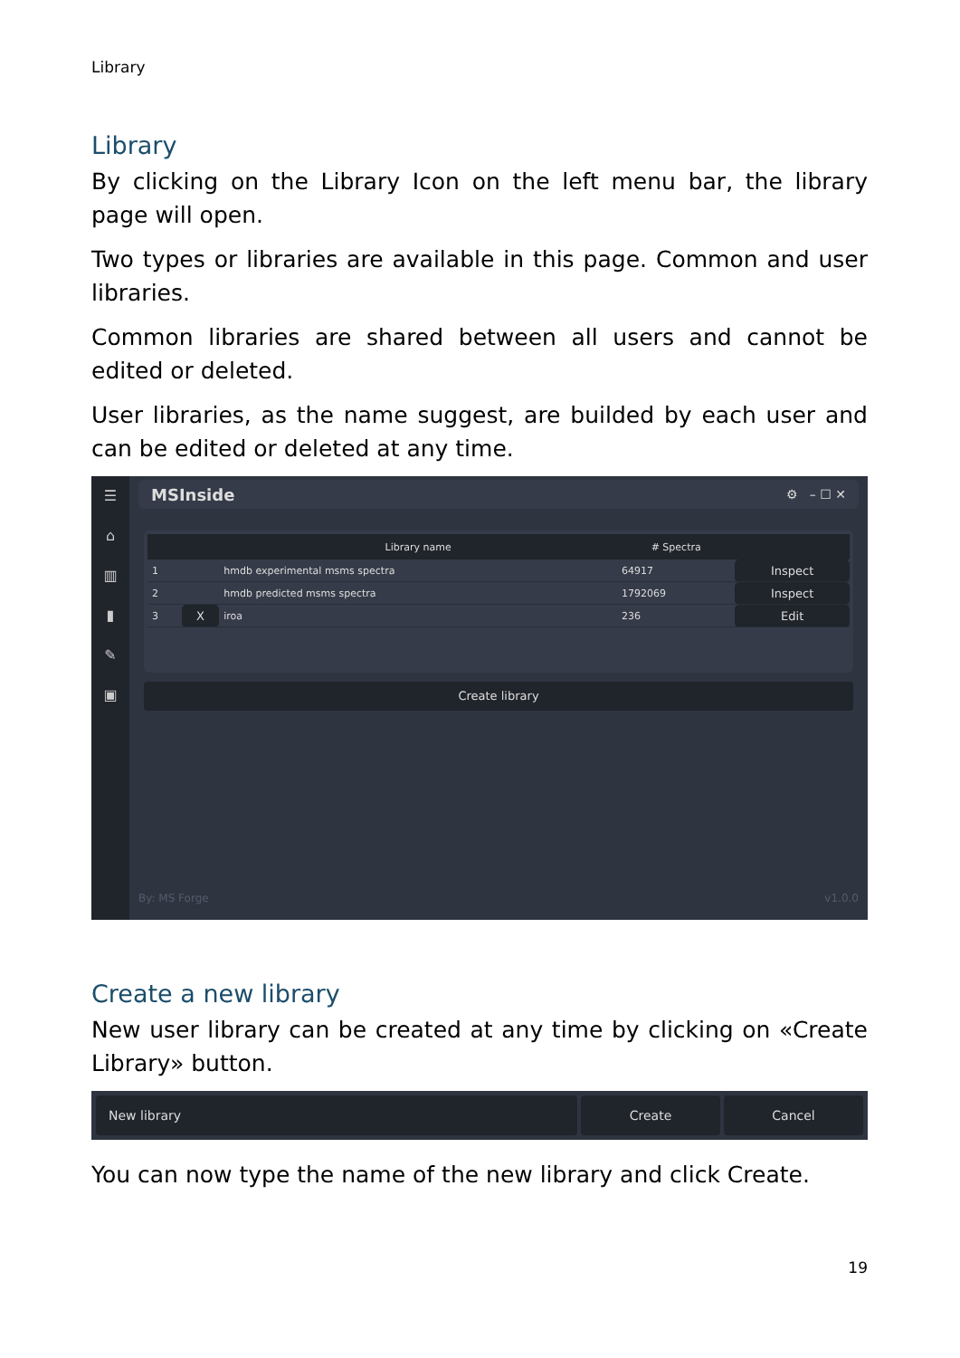Library
Library
By clicking on the Library Icon on the left menu bar, the library page will open.
Two types or libraries are available in this page. Common and user libraries.
Common libraries are shared between all users and cannot be edited or deleted.
User libraries, as the name suggest, are builded by each user and can be edited or deleted at any time.
☰
⌂
▥
▮
✎
▣
MSInside ⚙ – ☐ ✕
| | | Library name | # Spectra | |
| --- | --- | --- | --- | --- |
| 1 | | hmdb experimental msms spectra | 64917 | Inspect |
| 2 | | hmdb predicted msms spectra | 1792069 | Inspect |
| 3 | X | iroa | 236 | Edit |
Create library
By: MS Forge v1.0.0
Create a new library
New user library can be created at any time by clicking on «Create Library» button.
New library Create Cancel
You can now type the name of the new library and click Create.
19